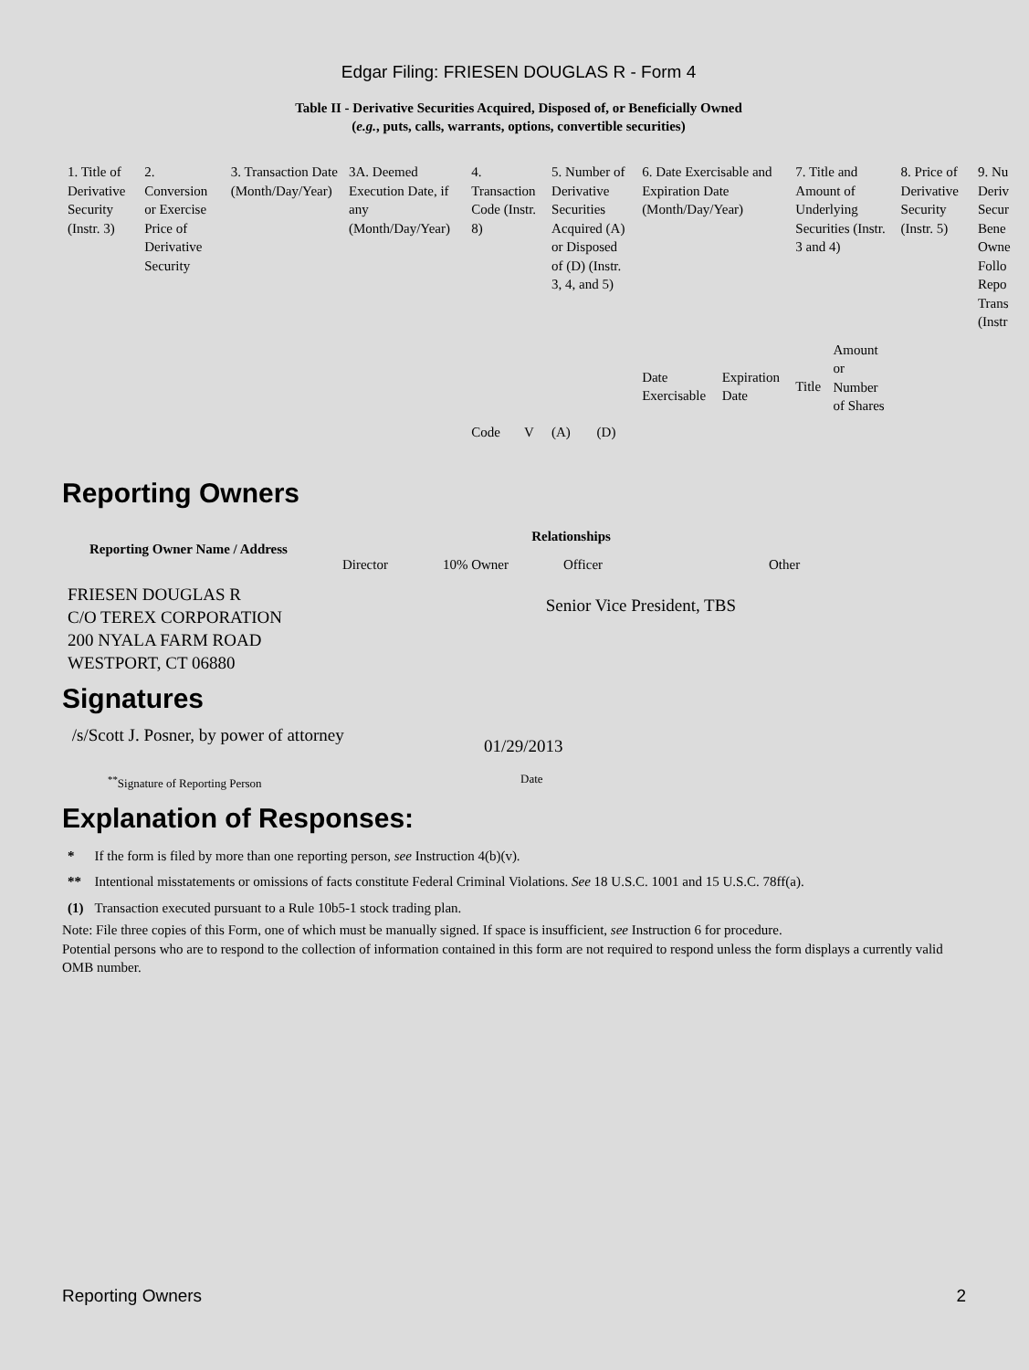Edgar Filing: FRIESEN DOUGLAS R - Form 4
Table II - Derivative Securities Acquired, Disposed of, or Beneficially Owned
(e.g., puts, calls, warrants, options, convertible securities)
| 1. Title of Derivative Security (Instr. 3) | 2. Conversion or Exercise Price of Derivative Security | 3. Transaction Date (Month/Day/Year) | 3A. Deemed Execution Date, if any (Month/Day/Year) | 4. Transaction Code (Instr. 8) | | 5. Number of Derivative Securities Acquired (A) or Disposed of (D) (Instr. 3, 4, and 5) | | 6. Date Exercisable and Expiration Date (Month/Day/Year) | | 7. Title and Amount of Underlying Securities (Instr. 3 and 4) | | 8. Price of Derivative Security (Instr. 5) | 9. Nu Deriv Secur Bene Owne Follo Repo Trans (Instr |
| | | | | Code | V | (A) | (D) | Date Exercisable | Expiration Date | Title | Amount or Number of Shares | | |
Reporting Owners
| Reporting Owner Name / Address | Relationships | | | |
| --- | --- | --- | --- | --- |
| | Director | 10% Owner | Officer | Other |
| FRIESEN DOUGLAS R C/O TEREX CORPORATION 200 NYALA FARM ROAD WESTPORT, CT 06880 | | | Senior Vice President, TBS | |
Signatures
| /s/Scott J. Posner, by power of attorney | 01/29/2013 |
| <sup>**</sup> Signature of Reporting Person | Date |
Explanation of Responses:
| * | If the form is filed by more than one reporting person, see Instruction 4(b)(v). |
| ** | Intentional misstatements or omissions of facts constitute Federal Criminal Violations. See 18 U.S.C. 1001 and 15 U.S.C. 78ff(a). |
| (1) | Transaction executed pursuant to a Rule 10b5-1 stock trading plan. |
Note: File three copies of this Form, one of which must be manually signed. If space is insufficient, see Instruction 6 for procedure.
Potential persons who are to respond to the collection of information contained in this form are not required to respond unless the form displays a currently valid OMB number.
Reporting Owners 2